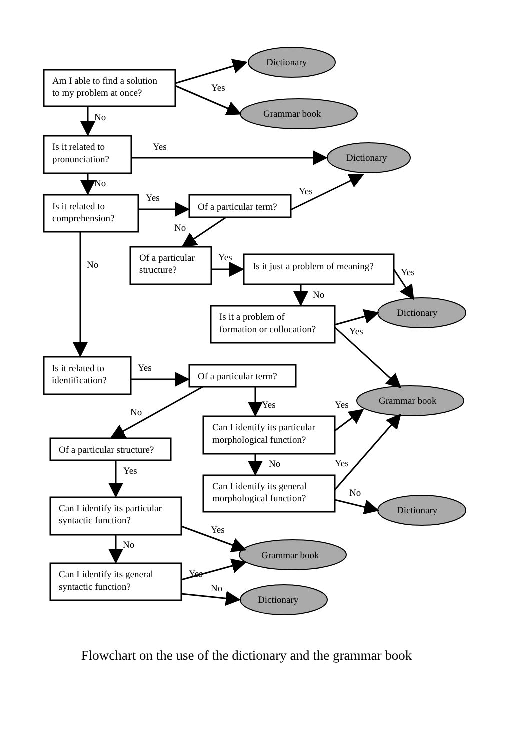Am I able to find a solution
to my problem at once?
Dictionary
Grammar book
Yes
No
Is it related to
pronunciation?
Yes
Dictionary
No
Is it related to
comprehension?
Yes
Yes
Of a particular term?
No
Of a particular
structure?
No
Yes
Is it just a problem of meaning?
Yes
No
Is it a problem of
formation or collocation?
Dictionary
Yes
Is it related to
identification?
Yes
Of a particular term?
No
Yes
Yes
Grammar book
Can I identify its particular
morphological function?
Of a particular structure?
Yes
No
Yes
Can I identify its general
morphological function?
No
Dictionary
Can I identify its particular
syntactic function?
Yes
No
Grammar book
Can I identify its general
syntactic function?
Yes
No
Dictionary
Flowchart on the use of the dictionary and the grammar book